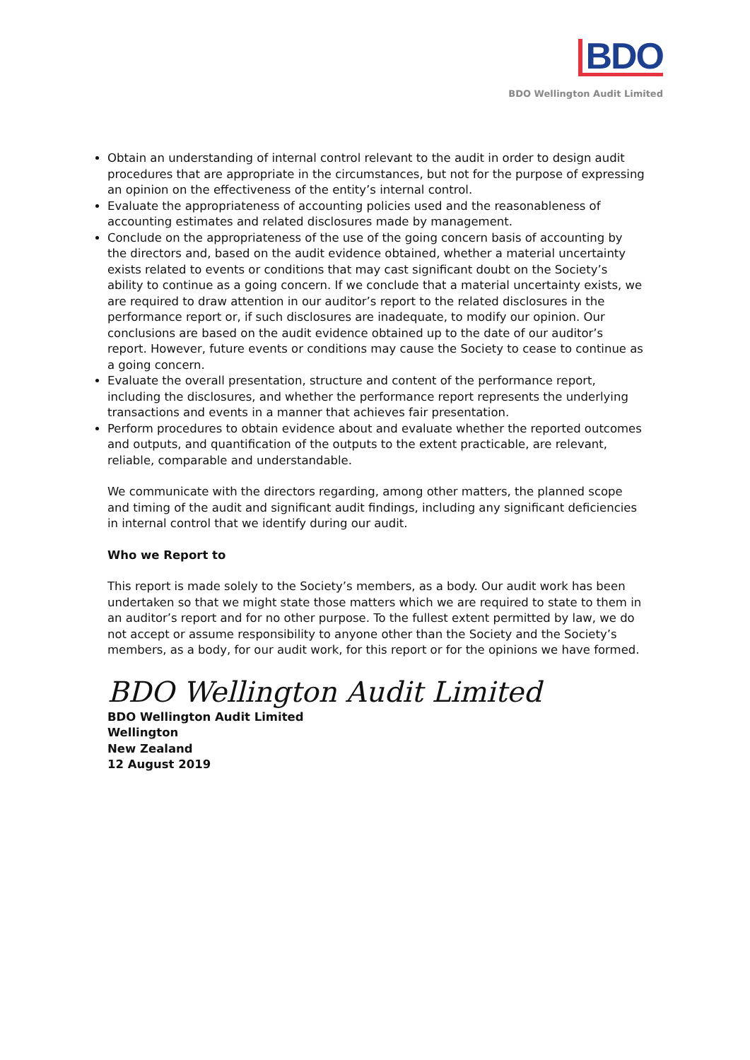BDO
BDO Wellington Audit Limited
Obtain an understanding of internal control relevant to the audit in order to design audit procedures that are appropriate in the circumstances, but not for the purpose of expressing an opinion on the effectiveness of the entity’s internal control.
Evaluate the appropriateness of accounting policies used and the reasonableness of accounting estimates and related disclosures made by management.
Conclude on the appropriateness of the use of the going concern basis of accounting by the directors and, based on the audit evidence obtained, whether a material uncertainty exists related to events or conditions that may cast significant doubt on the Society’s ability to continue as a going concern. If we conclude that a material uncertainty exists, we are required to draw attention in our auditor’s report to the related disclosures in the performance report or, if such disclosures are inadequate, to modify our opinion. Our conclusions are based on the audit evidence obtained up to the date of our auditor’s report. However, future events or conditions may cause the Society to cease to continue as a going concern.
Evaluate the overall presentation, structure and content of the performance report, including the disclosures, and whether the performance report represents the underlying transactions and events in a manner that achieves fair presentation.
Perform procedures to obtain evidence about and evaluate whether the reported outcomes and outputs, and quantification of the outputs to the extent practicable, are relevant, reliable, comparable and understandable.
We communicate with the directors regarding, among other matters, the planned scope and timing of the audit and significant audit findings, including any significant deficiencies in internal control that we identify during our audit.
Who we Report to
This report is made solely to the Society’s members, as a body. Our audit work has been undertaken so that we might state those matters which we are required to state to them in an auditor’s report and for no other purpose. To the fullest extent permitted by law, we do not accept or assume responsibility to anyone other than the Society and the Society’s members, as a body, for our audit work, for this report or for the opinions we have formed.
BDO Wellington Audit Limited
BDO Wellington Audit Limited
Wellington
New Zealand
12 August 2019